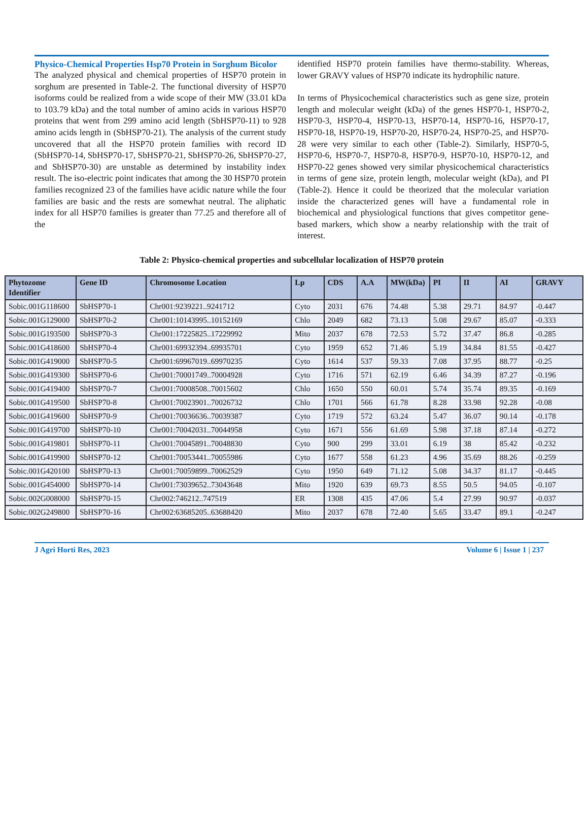Physico-Chemical Properties Hsp70 Protein in Sorghum Bicolor
The analyzed physical and chemical properties of HSP70 protein in sorghum are presented in Table-2. The functional diversity of HSP70 isoforms could be realized from a wide scope of their MW (33.01 kDa to 103.79 kDa) and the total number of amino acids in various HSP70 proteins that went from 299 amino acid length (SbHSP70-11) to 928 amino acids length in (SbHSP70-21). The analysis of the current study uncovered that all the HSP70 protein families with record ID (SbHSP70-14, SbHSP70-17, SbHSP70-21, SbHSP70-26, SbHSP70-27, and SbHSP70-30) are unstable as determined by instability index result. The iso-electric point indicates that among the 30 HSP70 protein families recognized 23 of the families have acidic nature while the four families are basic and the rests are somewhat neutral. The aliphatic index for all HSP70 families is greater than 77.25 and therefore all of the
identified HSP70 protein families have thermo-stability. Whereas, lower GRAVY values of HSP70 indicate its hydrophilic nature.
In terms of Physicochemical characteristics such as gene size, protein length and molecular weight (kDa) of the genes HSP70-1, HSP70-2, HSP70-3, HSP70-4, HSP70-13, HSP70-14, HSP70-16, HSP70-17, HSP70-18, HSP70-19, HSP70-20, HSP70-24, HSP70-25, and HSP70-28 were very similar to each other (Table-2). Similarly, HSP70-5, HSP70-6, HSP70-7, HSP70-8, HSP70-9, HSP70-10, HSP70-12, and HSP70-22 genes showed very similar physicochemical characteristics in terms of gene size, protein length, molecular weight (kDa), and PI (Table-2). Hence it could be theorized that the molecular variation inside the characterized genes will have a fundamental role in biochemical and physiological functions that gives competitor gene-based markers, which show a nearby relationship with the trait of interest.
Table 2: Physico-chemical properties and subcellular localization of HSP70 protein
| Phytozome Identifier | Gene ID | Chromosome Location | Lp | CDS | A.A | MW(kDa) | PI | II | AI | GRAVY |
| --- | --- | --- | --- | --- | --- | --- | --- | --- | --- | --- |
| Sobic.001G118600 | SbHSP70-1 | Chr001:9239221..9241712 | Cyto | 2031 | 676 | 74.48 | 5.38 | 29.71 | 84.97 | -0.447 |
| Sobic.001G129000 | SbHSP70-2 | Chr001:10143995..10152169 | Chlo | 2049 | 682 | 73.13 | 5.08 | 29.67 | 85.07 | -0.333 |
| Sobic.001G193500 | SbHSP70-3 | Chr001:17225825..17229992 | Mito | 2037 | 678 | 72.53 | 5.72 | 37.47 | 86.8 | -0.285 |
| Sobic.001G418600 | SbHSP70-4 | Chr001:69932394..69935701 | Cyto | 1959 | 652 | 71.46 | 5.19 | 34.84 | 81.55 | -0.427 |
| Sobic.001G419000 | SbHSP70-5 | Chr001:69967019..69970235 | Cyto | 1614 | 537 | 59.33 | 7.08 | 37.95 | 88.77 | -0.25 |
| Sobic.001G419300 | SbHSP70-6 | Chr001:70001749..70004928 | Cyto | 1716 | 571 | 62.19 | 6.46 | 34.39 | 87.27 | -0.196 |
| Sobic.001G419400 | SbHSP70-7 | Chr001:70008508..70015602 | Chlo | 1650 | 550 | 60.01 | 5.74 | 35.74 | 89.35 | -0.169 |
| Sobic.001G419500 | SbHSP70-8 | Chr001:70023901..70026732 | Chlo | 1701 | 566 | 61.78 | 8.28 | 33.98 | 92.28 | -0.08 |
| Sobic.001G419600 | SbHSP70-9 | Chr001:70036636..70039387 | Cyto | 1719 | 572 | 63.24 | 5.47 | 36.07 | 90.14 | -0.178 |
| Sobic.001G419700 | SbHSP70-10 | Chr001:70042031..70044958 | Cyto | 1671 | 556 | 61.69 | 5.98 | 37.18 | 87.14 | -0.272 |
| Sobic.001G419801 | SbHSP70-11 | Chr001:70045891..70048830 | Cyto | 900 | 299 | 33.01 | 6.19 | 38 | 85.42 | -0.232 |
| Sobic.001G419900 | SbHSP70-12 | Chr001:70053441..70055986 | Cyto | 1677 | 558 | 61.23 | 4.96 | 35.69 | 88.26 | -0.259 |
| Sobic.001G420100 | SbHSP70-13 | Chr001:70059899..70062529 | Cyto | 1950 | 649 | 71.12 | 5.08 | 34.37 | 81.17 | -0.445 |
| Sobic.001G454000 | SbHSP70-14 | Chr001:73039652..73043648 | Mito | 1920 | 639 | 69.73 | 8.55 | 50.5 | 94.05 | -0.107 |
| Sobic.002G008000 | SbHSP70-15 | Chr002:746212..747519 | ER | 1308 | 435 | 47.06 | 5.4 | 27.99 | 90.97 | -0.037 |
| Sobic.002G249800 | SbHSP70-16 | Chr002:63685205..63688420 | Mito | 2037 | 678 | 72.40 | 5.65 | 33.47 | 89.1 | -0.247 |
J Agri Horti Res, 2023 Volume 6 | Issue 1 | 237